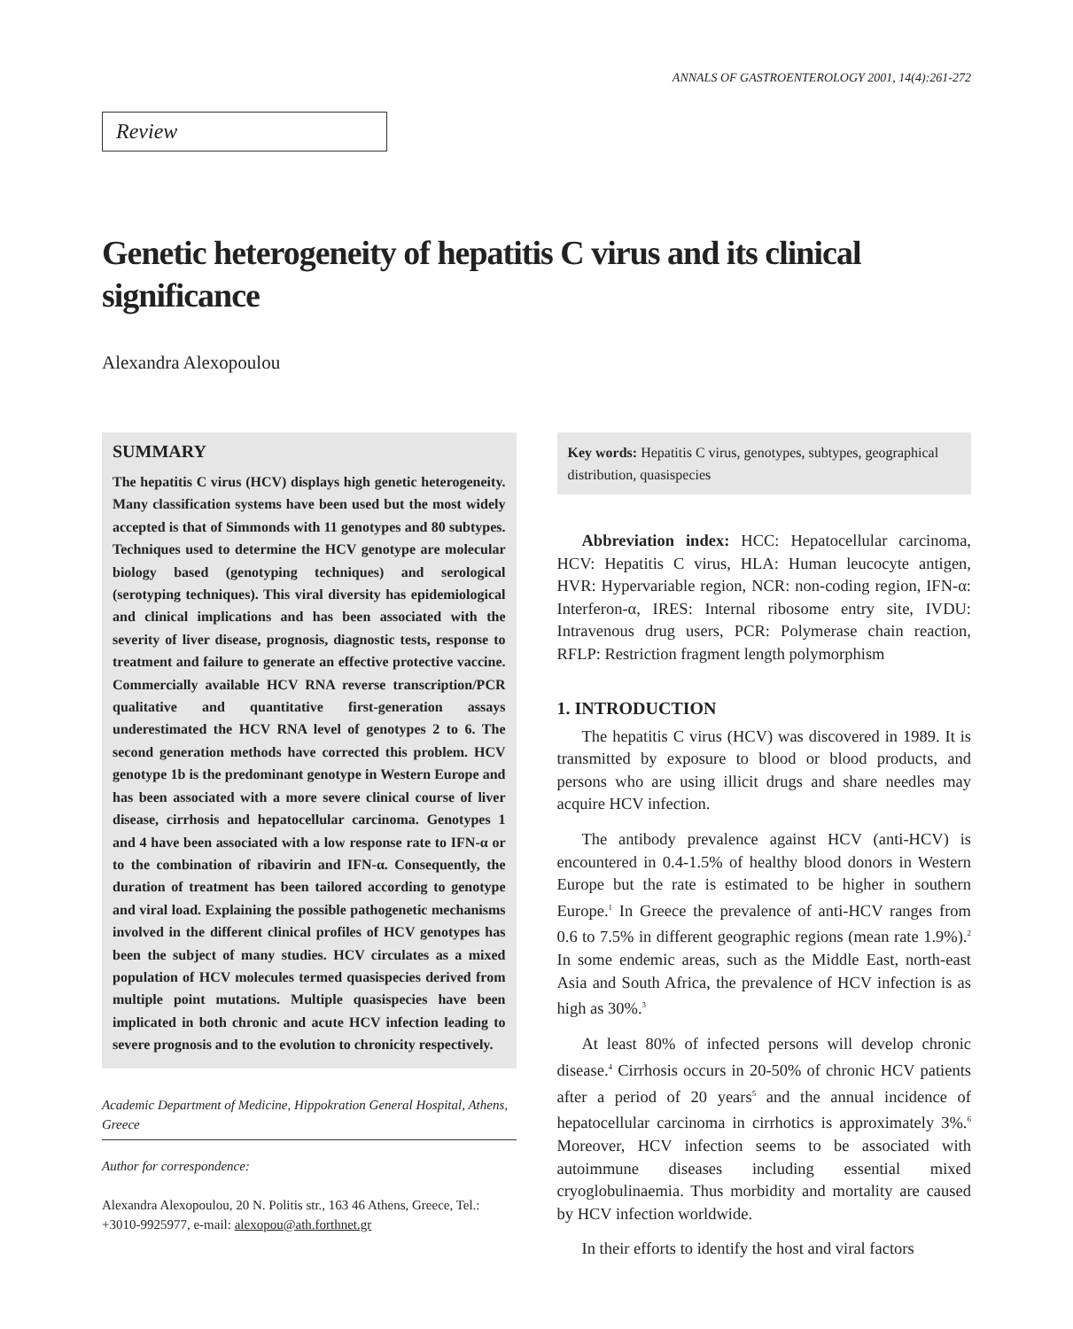ANNALS OF GASTROENTEROLOGY 2001, 14(4):261-272
Review
Genetic heterogeneity of hepatitis C virus and its clinical significance
Alexandra Alexopoulou
SUMMARY
The hepatitis C virus (HCV) displays high genetic heterogeneity. Many classification systems have been used but the most widely accepted is that of Simmonds with 11 genotypes and 80 subtypes. Techniques used to determine the HCV genotype are molecular biology based (genotyping techniques) and serological (serotyping techniques). This viral diversity has epidemiological and clinical implications and has been associated with the severity of liver disease, prognosis, diagnostic tests, response to treatment and failure to generate an effective protective vaccine. Commercially available HCV RNA reverse transcription/PCR qualitative and quantitative first-generation assays underestimated the HCV RNA level of genotypes 2 to 6. The second generation methods have corrected this problem. HCV genotype 1b is the predominant genotype in Western Europe and has been associated with a more severe clinical course of liver disease, cirrhosis and hepatocellular carcinoma. Genotypes 1 and 4 have been associated with a low response rate to IFN-α or to the combination of ribavirin and IFN-α. Consequently, the duration of treatment has been tailored according to genotype and viral load. Explaining the possible pathogenetic mechanisms involved in the different clinical profiles of HCV genotypes has been the subject of many studies. HCV circulates as a mixed population of HCV molecules termed quasispecies derived from multiple point mutations. Multiple quasispecies have been implicated in both chronic and acute HCV infection leading to severe prognosis and to the evolution to chronicity respectively.
Academic Department of Medicine, Hippokration General Hospital, Athens, Greece
Author for correspondence:
Alexandra Alexopoulou, 20 N. Politis str., 163 46 Athens, Greece, Tel.: +3010-9925977, e-mail: alexopou@ath.forthnet.gr
Key words: Hepatitis C virus, genotypes, subtypes, geographical distribution, quasispecies
Abbreviation index: HCC: Hepatocellular carcinoma, HCV: Hepatitis C virus, HLA: Human leucocyte antigen, HVR: Hypervariable region, NCR: non-coding region, IFN-α: Interferon-α, IRES: Internal ribosome entry site, IVDU: Intravenous drug users, PCR: Polymerase chain reaction, RFLP: Restriction fragment length polymorphism
1. INTRODUCTION
The hepatitis C virus (HCV) was discovered in 1989. It is transmitted by exposure to blood or blood products, and persons who are using illicit drugs and share needles may acquire HCV infection.
The antibody prevalence against HCV (anti-HCV) is encountered in 0.4-1.5% of healthy blood donors in Western Europe but the rate is estimated to be higher in southern Europe.<sup>1</sup> In Greece the prevalence of anti-HCV ranges from 0.6 to 7.5% in different geographic regions (mean rate 1.9%).<sup>2</sup> In some endemic areas, such as the Middle East, north-east Asia and South Africa, the prevalence of HCV infection is as high as 30%.<sup>3</sup>
At least 80% of infected persons will develop chronic disease.<sup>4</sup> Cirrhosis occurs in 20-50% of chronic HCV patients after a period of 20 years<sup>5</sup> and the annual incidence of hepatocellular carcinoma in cirrhotics is approximately 3%.<sup>6</sup> Moreover, HCV infection seems to be associated with autoimmune diseases including essential mixed cryoglobulinaemia. Thus morbidity and mortality are caused by HCV infection worldwide.
In their efforts to identify the host and viral factors